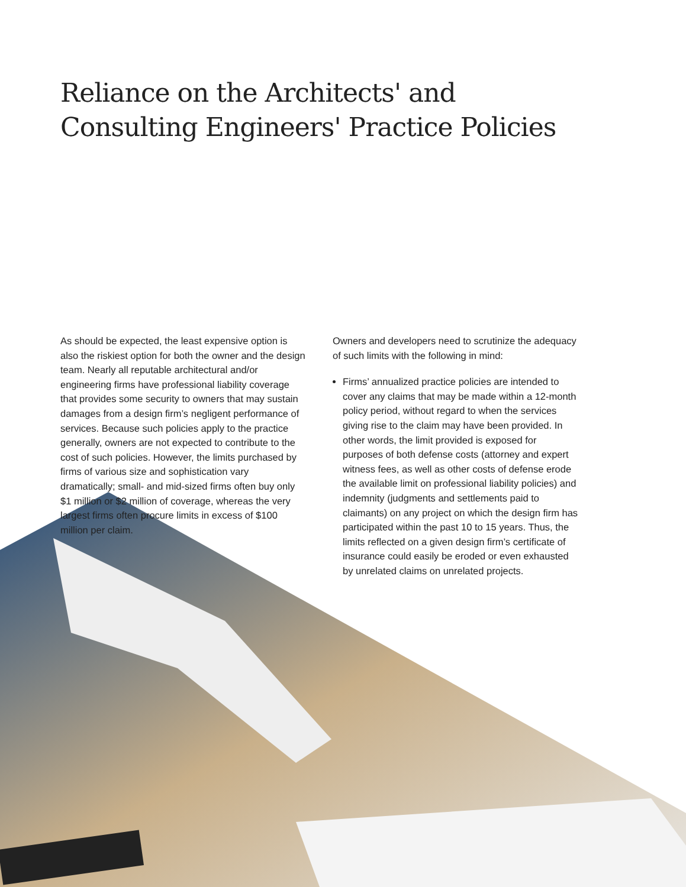Reliance on the Architects' and
Consulting Engineers' Practice Policies
As should be expected, the least expensive option is also the riskiest option for both the owner and the design team. Nearly all reputable architectural and/or engineering firms have professional liability coverage that provides some security to owners that may sustain damages from a design firm’s negligent performance of services. Because such policies apply to the practice generally, owners are not expected to contribute to the cost of such policies. However, the limits purchased by firms of various size and sophistication vary dramatically; small- and mid-sized firms often buy only $1 million or $2 million of coverage, whereas the very largest firms often procure limits in excess of $100 million per claim.
Owners and developers need to scrutinize the adequacy of such limits with the following in mind:
Firms’ annualized practice policies are intended to cover any claims that may be made within a 12-month policy period, without regard to when the services giving rise to the claim may have been provided. In other words, the limit provided is exposed for purposes of both defense costs (attorney and expert witness fees, as well as other costs of defense erode the available limit on professional liability policies) and indemnity (judgments and settlements paid to claimants) on any project on which the design firm has participated within the past 10 to 15 years. Thus, the limits reflected on a given design firm’s certificate of insurance could easily be eroded or even exhausted by unrelated claims on unrelated projects.